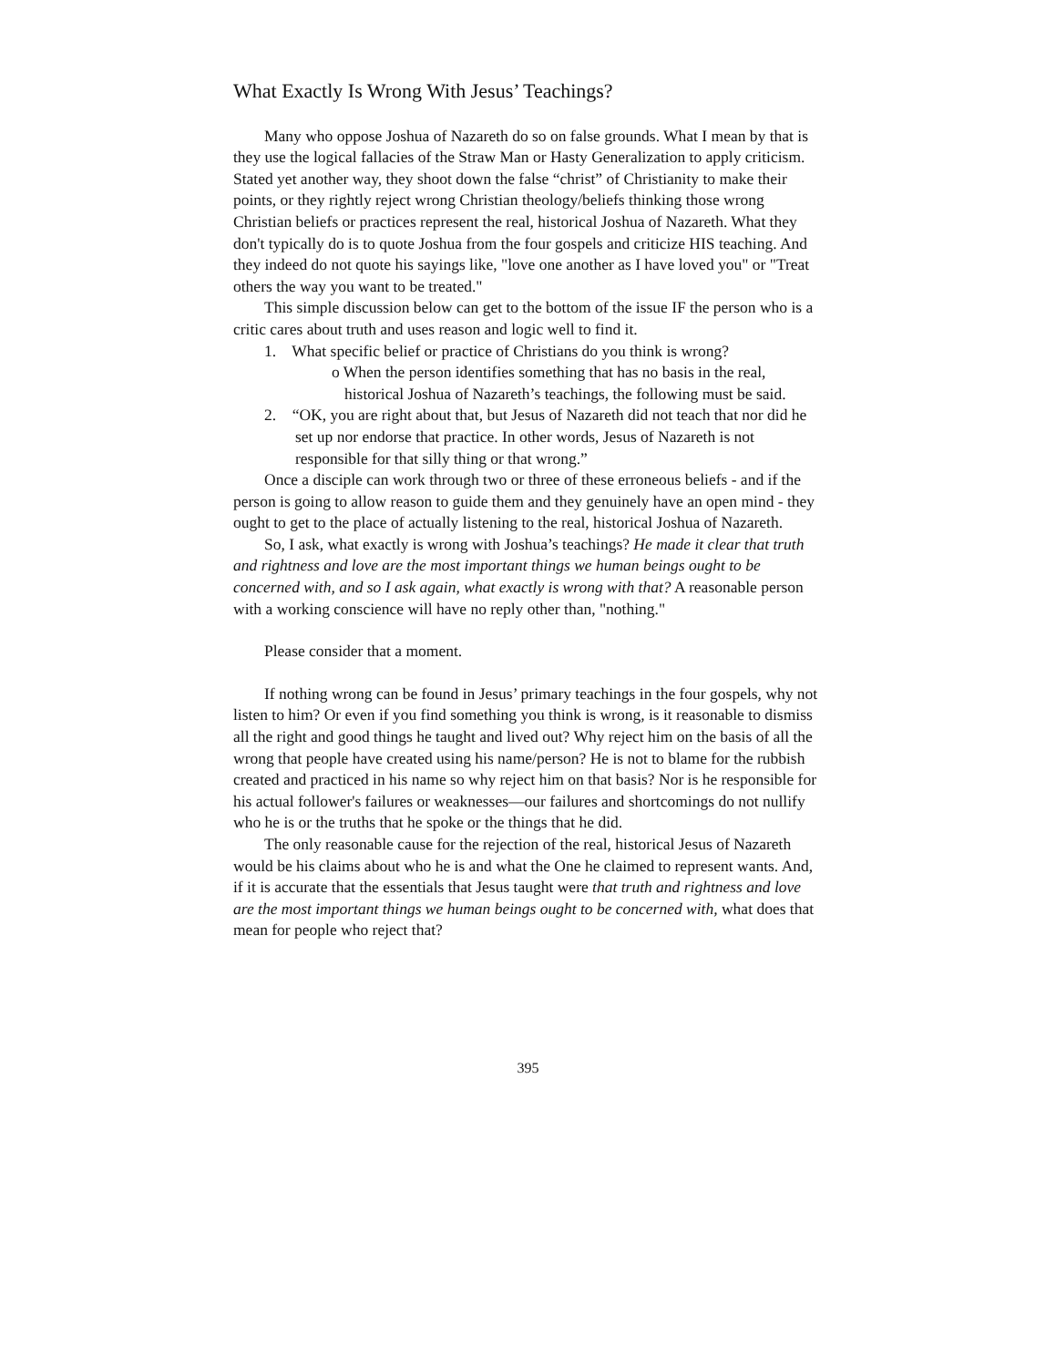What Exactly Is Wrong With Jesus’ Teachings?
Many who oppose Joshua of Nazareth do so on false grounds. What I mean by that is they use the logical fallacies of the Straw Man or Hasty Generalization to apply criticism. Stated yet another way, they shoot down the false “christ” of Christianity to make their points, or they rightly reject wrong Christian theology/beliefs thinking those wrong Christian beliefs or practices represent the real, historical Joshua of Nazareth. What they don't typically do is to quote Joshua from the four gospels and criticize HIS teaching. And they indeed do not quote his sayings like, "love one another as I have loved you" or "Treat others the way you want to be treated."
This simple discussion below can get to the bottom of the issue IF the person who is a critic cares about truth and uses reason and logic well to find it.
1. What specific belief or practice of Christians do you think is wrong?
o When the person identifies something that has no basis in the real, historical Joshua of Nazareth’s teachings, the following must be said.
2. “OK, you are right about that, but Jesus of Nazareth did not teach that nor did he set up nor endorse that practice. In other words, Jesus of Nazareth is not responsible for that silly thing or that wrong.”
Once a disciple can work through two or three of these erroneous beliefs - and if the person is going to allow reason to guide them and they genuinely have an open mind - they ought to get to the place of actually listening to the real, historical Joshua of Nazareth.
So, I ask, what exactly is wrong with Joshua’s teachings? He made it clear that truth and rightness and love are the most important things we human beings ought to be concerned with, and so I ask again, what exactly is wrong with that? A reasonable person with a working conscience will have no reply other than, "nothing."
Please consider that a moment.
If nothing wrong can be found in Jesus’ primary teachings in the four gospels, why not listen to him? Or even if you find something you think is wrong, is it reasonable to dismiss all the right and good things he taught and lived out? Why reject him on the basis of all the wrong that people have created using his name/person? He is not to blame for the rubbish created and practiced in his name so why reject him on that basis? Nor is he responsible for his actual follower's failures or weaknesses—our failures and shortcomings do not nullify who he is or the truths that he spoke or the things that he did.
The only reasonable cause for the rejection of the real, historical Jesus of Nazareth would be his claims about who he is and what the One he claimed to represent wants. And, if it is accurate that the essentials that Jesus taught were that truth and rightness and love are the most important things we human beings ought to be concerned with, what does that mean for people who reject that?
395